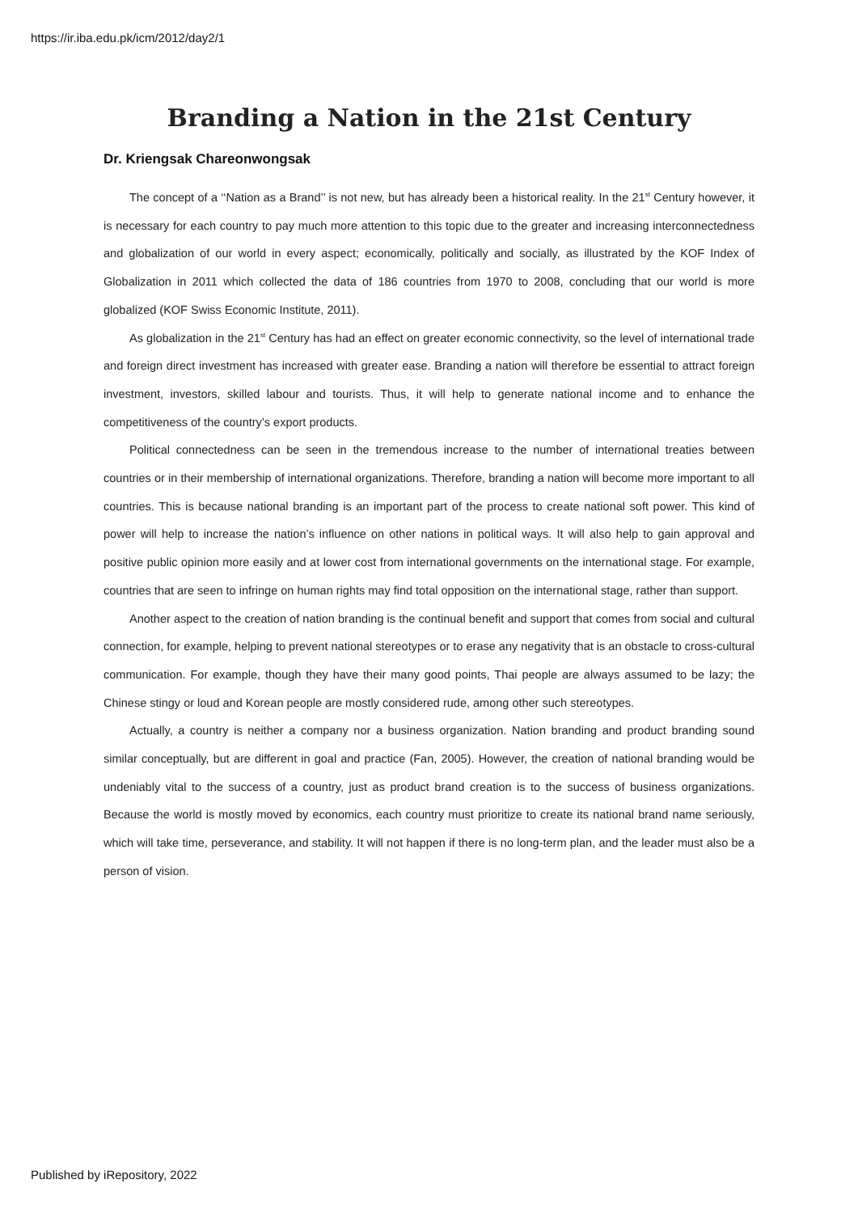https://ir.iba.edu.pk/icm/2012/day2/1
Branding a Nation in the 21st Century
Dr. Kriengsak Chareonwongsak
The concept of a ‘‘Nation as a Brand’’ is not new, but has already been a historical reality. In the 21<sup>st</sup> Century however, it is necessary for each country to pay much more attention to this topic due to the greater and increasing interconnectedness and globalization of our world in every aspect; economically, politically and socially, as illustrated by the KOF Index of Globalization in 2011 which collected the data of 186 countries from 1970 to 2008, concluding that our world is more globalized (KOF Swiss Economic Institute, 2011).
As globalization in the 21<sup>st</sup> Century has had an effect on greater economic connectivity, so the level of international trade and foreign direct investment has increased with greater ease. Branding a nation will therefore be essential to attract foreign investment, investors, skilled labour and tourists. Thus, it will help to generate national income and to enhance the competitiveness of the country’s export products.
Political connectedness can be seen in the tremendous increase to the number of international treaties between countries or in their membership of international organizations. Therefore, branding a nation will become more important to all countries. This is because national branding is an important part of the process to create national soft power. This kind of power will help to increase the nation’s influence on other nations in political ways. It will also help to gain approval and positive public opinion more easily and at lower cost from international governments on the international stage. For example, countries that are seen to infringe on human rights may find total opposition on the international stage, rather than support.
Another aspect to the creation of nation branding is the continual benefit and support that comes from social and cultural connection, for example, helping to prevent national stereotypes or to erase any negativity that is an obstacle to cross-cultural communication. For example, though they have their many good points, Thai people are always assumed to be lazy; the Chinese stingy or loud and Korean people are mostly considered rude, among other such stereotypes.
Actually, a country is neither a company nor a business organization. Nation branding and product branding sound similar conceptually, but are different in goal and practice (Fan, 2005). However, the creation of national branding would be undeniably vital to the success of a country, just as product brand creation is to the success of business organizations. Because the world is mostly moved by economics, each country must prioritize to create its national brand name seriously, which will take time, perseverance, and stability. It will not happen if there is no long-term plan, and the leader must also be a person of vision.
Published by iRepository, 2022